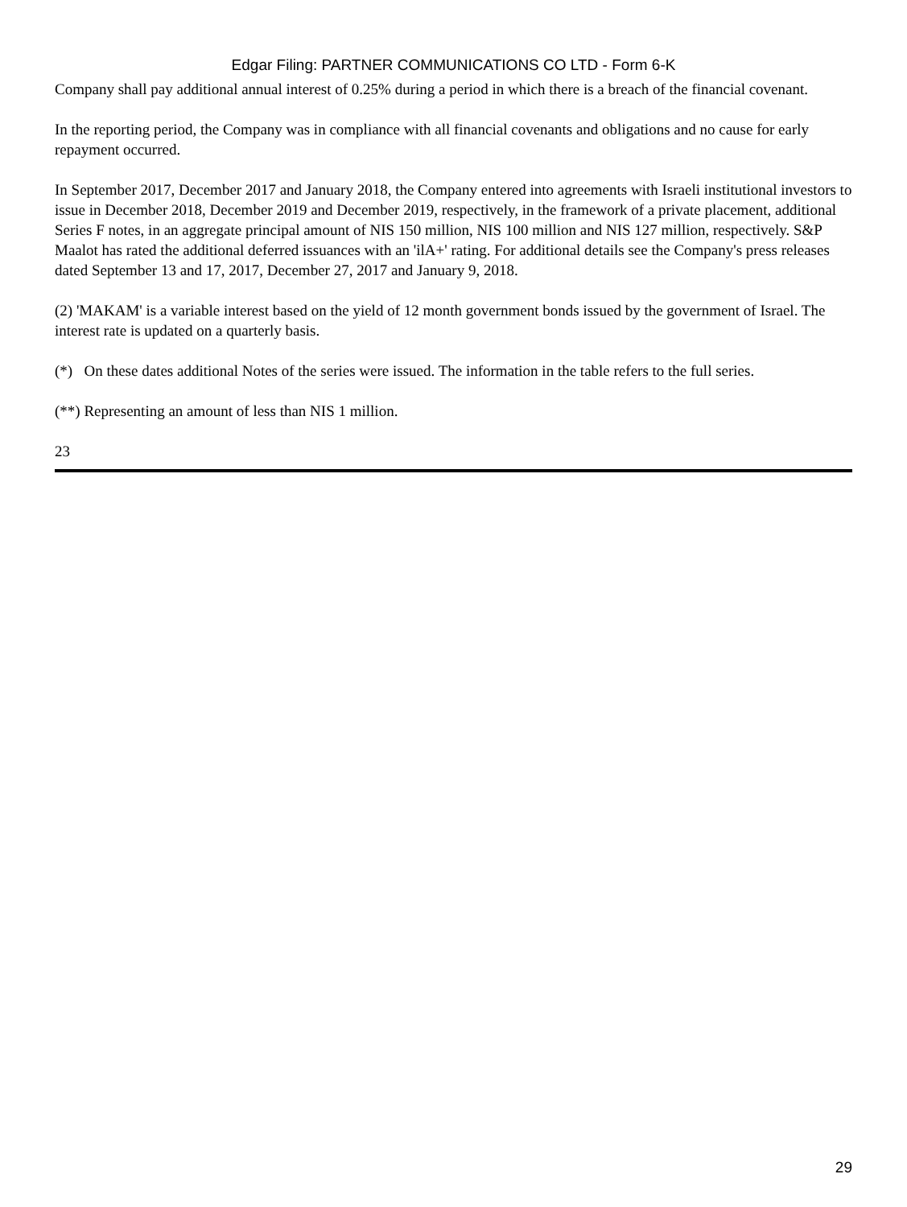Edgar Filing: PARTNER COMMUNICATIONS CO LTD - Form 6-K
Company shall pay additional annual interest of 0.25% during a period in which there is a breach of the financial covenant.
In the reporting period, the Company was in compliance with all financial covenants and obligations and no cause for early repayment occurred.
In September 2017, December 2017 and January 2018, the Company entered into agreements with Israeli institutional investors to issue in December 2018, December 2019 and December 2019, respectively, in the framework of a private placement, additional Series F notes, in an aggregate principal amount of NIS 150 million, NIS 100 million and NIS 127 million, respectively. S&P Maalot has rated the additional deferred issuances with an 'ilA+' rating. For additional details see the Company's press releases dated September 13 and 17, 2017, December 27, 2017 and January 9, 2018.
(2) 'MAKAM' is a variable interest based on the yield of 12 month government bonds issued by the government of Israel. The interest rate is updated on a quarterly basis.
(*) On these dates additional Notes of the series were issued. The information in the table refers to the full series.
(**) Representing an amount of less than NIS 1 million.
23
29